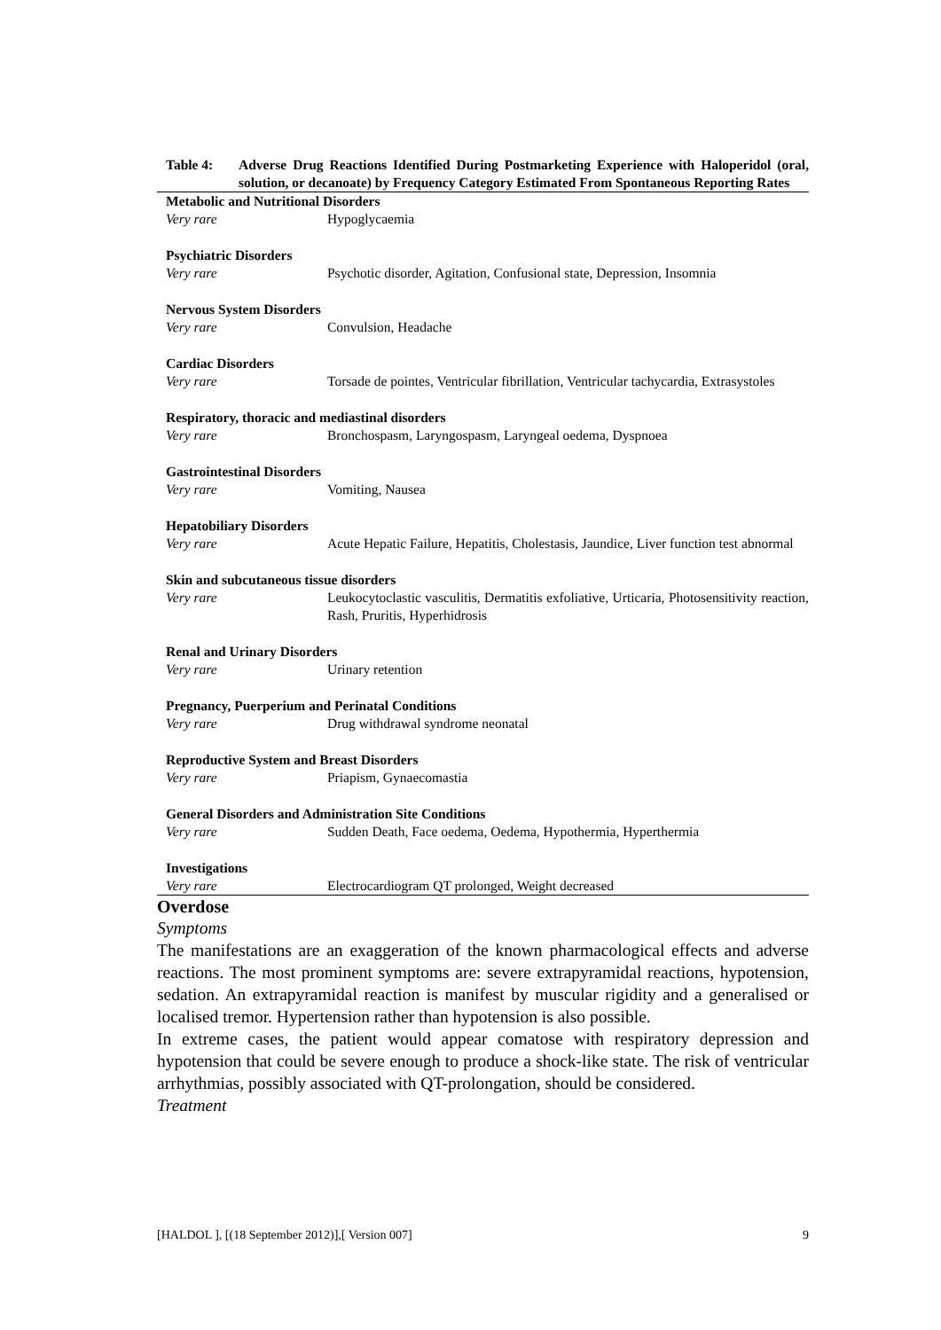Table 4: Adverse Drug Reactions Identified During Postmarketing Experience with Haloperidol (oral, solution, or decanoate) by Frequency Category Estimated From Spontaneous Reporting Rates
| Metabolic and Nutritional Disorders | |
| Very rare | Hypoglycaemia |
| Psychiatric Disorders | |
| Very rare | Psychotic disorder, Agitation, Confusional state, Depression, Insomnia |
| Nervous System Disorders | |
| Very rare | Convulsion, Headache |
| Cardiac Disorders | |
| Very rare | Torsade de pointes, Ventricular fibrillation, Ventricular tachycardia, Extrasystoles |
| Respiratory, thoracic and mediastinal disorders | |
| Very rare | Bronchospasm, Laryngospasm, Laryngeal oedema, Dyspnoea |
| Gastrointestinal Disorders | |
| Very rare | Vomiting, Nausea |
| Hepatobiliary Disorders | |
| Very rare | Acute Hepatic Failure, Hepatitis, Cholestasis, Jaundice, Liver function test abnormal |
| Skin and subcutaneous tissue disorders | |
| Very rare | Leukocytoclastic vasculitis, Dermatitis exfoliative, Urticaria, Photosensitivity reaction, Rash, Pruritis, Hyperhidrosis |
| Renal and Urinary Disorders | |
| Very rare | Urinary retention |
| Pregnancy, Puerperium and Perinatal Conditions | |
| Very rare | Drug withdrawal syndrome neonatal |
| Reproductive System and Breast Disorders | |
| Very rare | Priapism, Gynaecomastia |
| General Disorders and Administration Site Conditions | |
| Very rare | Sudden Death, Face oedema, Oedema, Hypothermia, Hyperthermia |
| Investigations | |
| Very rare | Electrocardiogram QT prolonged, Weight decreased |
Overdose
Symptoms
The manifestations are an exaggeration of the known pharmacological effects and adverse reactions. The most prominent symptoms are: severe extrapyramidal reactions, hypotension, sedation. An extrapyramidal reaction is manifest by muscular rigidity and a generalised or localised tremor. Hypertension rather than hypotension is also possible.
In extreme cases, the patient would appear comatose with respiratory depression and hypotension that could be severe enough to produce a shock-like state. The risk of ventricular arrhythmias, possibly associated with QT-prolongation, should be considered.
Treatment
[HALDOL ], [(18 September 2012)],[ Version 007] 9